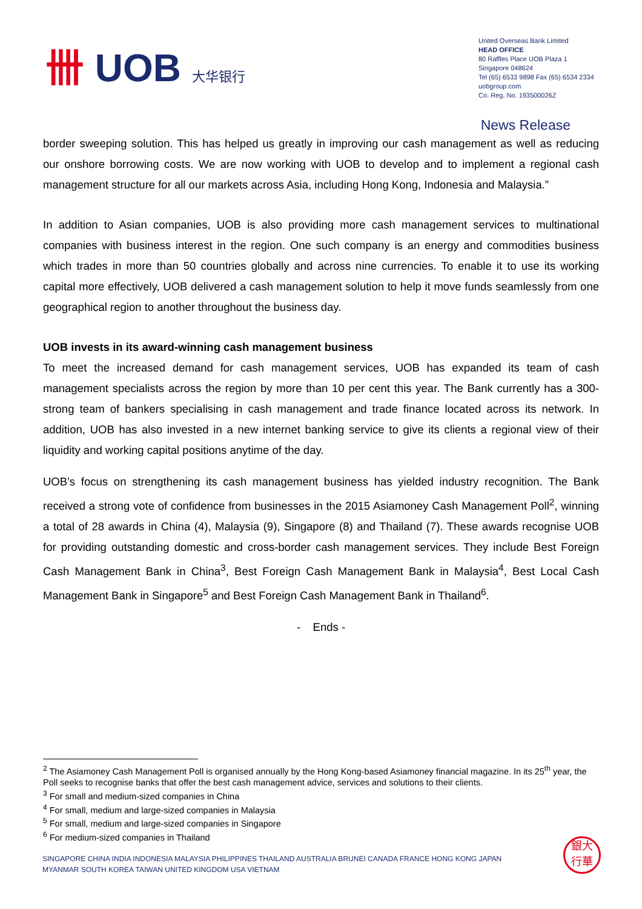卌 UOB 大华银行
United Overseas Bank Limited
HEAD OFFICE
80 Raffles Place UOB Plaza 1
Singapore 048624
Tel (65) 6533 9898 Fax (65) 6534 2334
uobgroup.com
Co. Reg. No. 193500026Z
News Release
border sweeping solution. This has helped us greatly in improving our cash management as well as reducing our onshore borrowing costs. We are now working with UOB to develop and to implement a regional cash management structure for all our markets across Asia, including Hong Kong, Indonesia and Malaysia.”
In addition to Asian companies, UOB is also providing more cash management services to multinational companies with business interest in the region. One such company is an energy and commodities business which trades in more than 50 countries globally and across nine currencies. To enable it to use its working capital more effectively, UOB delivered a cash management solution to help it move funds seamlessly from one geographical region to another throughout the business day.
UOB invests in its award-winning cash management business
To meet the increased demand for cash management services, UOB has expanded its team of cash management specialists across the region by more than 10 per cent this year. The Bank currently has a 300-strong team of bankers specialising in cash management and trade finance located across its network. In addition, UOB has also invested in a new internet banking service to give its clients a regional view of their liquidity and working capital positions anytime of the day.
UOB’s focus on strengthening its cash management business has yielded industry recognition. The Bank received a strong vote of confidence from businesses in the 2015 Asiamoney Cash Management Poll<sup>2</sup>, winning a total of 28 awards in China (4), Malaysia (9), Singapore (8) and Thailand (7). These awards recognise UOB for providing outstanding domestic and cross-border cash management services. They include Best Foreign Cash Management Bank in China<sup>3</sup>, Best Foreign Cash Management Bank in Malaysia<sup>4</sup>, Best Local Cash Management Bank in Singapore<sup>5</sup> and Best Foreign Cash Management Bank in Thailand<sup>6</sup>.
- Ends -
<sup>2</sup> The Asiamoney Cash Management Poll is organised annually by the Hong Kong-based Asiamoney financial magazine. In its 25<sup>th</sup> year, the Poll seeks to recognise banks that offer the best cash management advice, services and solutions to their clients.
<sup>3</sup> For small and medium-sized companies in China
<sup>4</sup> For small, medium and large-sized companies in Malaysia
<sup>5</sup> For small, medium and large-sized companies in Singapore
<sup>6</sup> For medium-sized companies in Thailand
SINGAPORE CHINA INDIA INDONESIA MALAYSIA PHILIPPINES THAILAND AUSTRALIA BRUNEI CANADA FRANCE HONG KONG JAPAN
MYANMAR SOUTH KOREA TAIWAN UNITED KINGDOM USA VIETNAM
銀大
行華